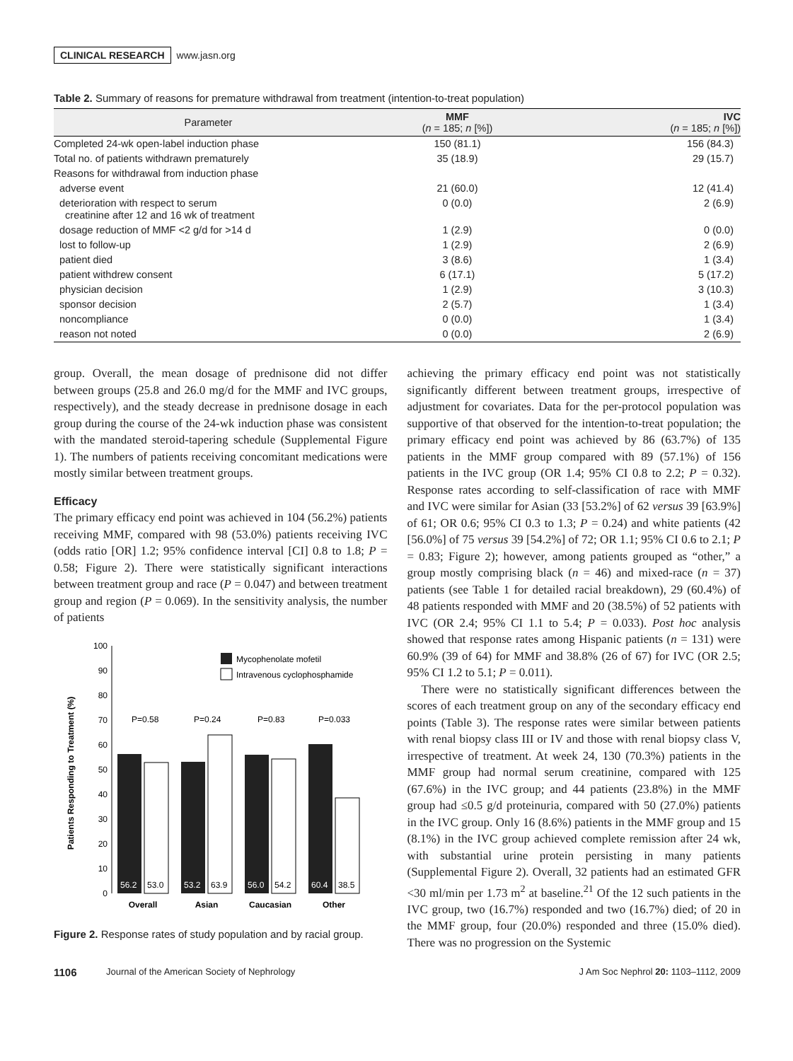CLINICAL RESEARCH www.jasn.org
Table 2. Summary of reasons for premature withdrawal from treatment (intention-to-treat population)
| Parameter | MMF ( n = 185; n [%]) | IVC ( n = 185; n [%]) |
| --- | --- | --- |
| Completed 24-wk open-label induction phase | 150 (81.1) | 156 (84.3) |
| Total no. of patients withdrawn prematurely | 35 (18.9) | 29 (15.7) |
| Reasons for withdrawal from induction phase | | |
| adverse event | 21 (60.0) | 12 (41.4) |
| deterioration with respect to serum creatinine after 12 and 16 wk of treatment | 0 (0.0) | 2 (6.9) |
| dosage reduction of MMF <2 g/d for >14 d | 1 (2.9) | 0 (0.0) |
| lost to follow-up | 1 (2.9) | 2 (6.9) |
| patient died | 3 (8.6) | 1 (3.4) |
| patient withdrew consent | 6 (17.1) | 5 (17.2) |
| physician decision | 1 (2.9) | 3 (10.3) |
| sponsor decision | 2 (5.7) | 1 (3.4) |
| noncompliance | 0 (0.0) | 1 (3.4) |
| reason not noted | 0 (0.0) | 2 (6.9) |
group. Overall, the mean dosage of prednisone did not differ between groups (25.8 and 26.0 mg/d for the MMF and IVC groups, respectively), and the steady decrease in prednisone dosage in each group during the course of the 24-wk induction phase was consistent with the mandated steroid-tapering schedule (Supplemental Figure 1). The numbers of patients receiving concomitant medications were mostly similar between treatment groups.
Efficacy
The primary efficacy end point was achieved in 104 (56.2%) patients receiving MMF, compared with 98 (53.0%) patients receiving IVC (odds ratio [OR] 1.2; 95% confidence interval [CI] 0.8 to 1.8; P = 0.58; Figure 2). There were statistically significant interactions between treatment group and race (P = 0.047) and between treatment group and region (P = 0.069). In the sensitivity analysis, the number of patients
Patients Responding to Treatment (%)
0
10
20
30
40
50
60
70
80
90
100
56.2
53.2
56.0
60.4
53.0
63.9
54.2
38.5
P=0.58
P=0.24
P=0.83
P=0.033
Overall
Asian
Caucasian
Other
Mycophenolate mofetil
Intravenous cyclophosphamide
Figure 2. Response rates of study population and by racial group.
achieving the primary efficacy end point was not statistically significantly different between treatment groups, irrespective of adjustment for covariates. Data for the per-protocol population was supportive of that observed for the intention-to-treat population; the primary efficacy end point was achieved by 86 (63.7%) of 135 patients in the MMF group compared with 89 (57.1%) of 156 patients in the IVC group (OR 1.4; 95% CI 0.8 to 2.2; P = 0.32). Response rates according to self-classification of race with MMF and IVC were similar for Asian (33 [53.2%] of 62 versus 39 [63.9%] of 61; OR 0.6; 95% CI 0.3 to 1.3; P = 0.24) and white patients (42 [56.0%] of 75 versus 39 [54.2%] of 72; OR 1.1; 95% CI 0.6 to 2.1; P = 0.83; Figure 2); however, among patients grouped as “other,” a group mostly comprising black (n = 46) and mixed-race (n = 37) patients (see Table 1 for detailed racial breakdown), 29 (60.4%) of 48 patients responded with MMF and 20 (38.5%) of 52 patients with IVC (OR 2.4; 95% CI 1.1 to 5.4; P = 0.033). Post hoc analysis showed that response rates among Hispanic patients (n = 131) were 60.9% (39 of 64) for MMF and 38.8% (26 of 67) for IVC (OR 2.5; 95% CI 1.2 to 5.1; P = 0.011).
There were no statistically significant differences between the scores of each treatment group on any of the secondary efficacy end points (Table 3). The response rates were similar between patients with renal biopsy class III or IV and those with renal biopsy class V, irrespective of treatment. At week 24, 130 (70.3%) patients in the MMF group had normal serum creatinine, compared with 125 (67.6%) in the IVC group; and 44 patients (23.8%) in the MMF group had ≤0.5 g/d proteinuria, compared with 50 (27.0%) patients in the IVC group. Only 16 (8.6%) patients in the MMF group and 15 (8.1%) in the IVC group achieved complete remission after 24 wk, with substantial urine protein persisting in many patients (Supplemental Figure 2). Overall, 32 patients had an estimated GFR <30 ml/min per 1.73 m<sup>2</sup> at baseline.<sup>21</sup> Of the 12 such patients in the IVC group, two (16.7%) responded and two (16.7%) died; of 20 in the MMF group, four (20.0%) responded and three (15.0% died). There was no progression on the Systemic
1106 Journal of the American Society of Nephrology J Am Soc Nephrol 20: 1103–1112, 2009